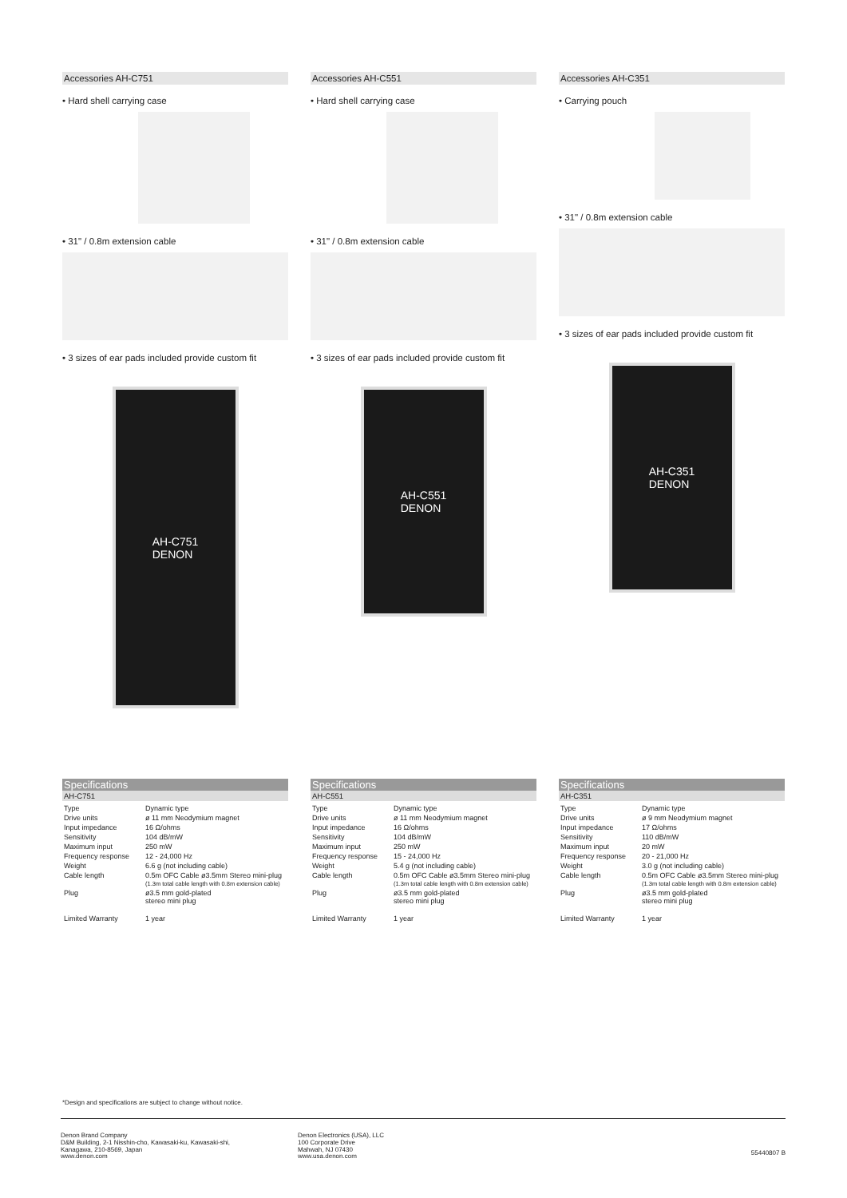Accessories AH-C751
• Hard shell carrying case
• 31" / 0.8m extension cable
• 3 sizes of ear pads included provide custom fit
AH-C751
DENON
Accessories AH-C551
• Hard shell carrying case
• 31" / 0.8m extension cable
• 3 sizes of ear pads included provide custom fit
AH-C551
DENON
Accessories AH-C351
• Carrying pouch
• 31" / 0.8m extension cable
• 3 sizes of ear pads included provide custom fit
AH-C351
DENON
Specifications
AH-C751
| Type | Dynamic type |
| Drive units | ø 11 mm Neodymium magnet |
| Input impedance | 16 Ω/ohms |
| Sensitivity | 104 dB/mW |
| Maximum input | 250 mW |
| Frequency response | 12 - 24,000 Hz |
| Weight | 6.6 g (not including cable) |
| Cable length | 0.5m OFC Cable ø3.5mm Stereo mini-plug (1.3m total cable length with 0.8m extension cable) |
| Plug | ø3.5 mm gold-plated stereo mini plug |
| Limited Warranty | 1 year |
Specifications
AH-C551
| Type | Dynamic type |
| Drive units | ø 11 mm Neodymium magnet |
| Input impedance | 16 Ω/ohms |
| Sensitivity | 104 dB/mW |
| Maximum input | 250 mW |
| Frequency response | 15 - 24,000 Hz |
| Weight | 5.4 g (not including cable) |
| Cable length | 0.5m OFC Cable ø3.5mm Stereo mini-plug (1.3m total cable length with 0.8m extension cable) |
| Plug | ø3.5 mm gold-plated stereo mini plug |
| Limited Warranty | 1 year |
Specifications
AH-C351
| Type | Dynamic type |
| Drive units | ø 9 mm Neodymium magnet |
| Input impedance | 17 Ω/ohms |
| Sensitivity | 110 dB/mW |
| Maximum input | 20 mW |
| Frequency response | 20 - 21,000 Hz |
| Weight | 3.0 g (not including cable) |
| Cable length | 0.5m OFC Cable ø3.5mm Stereo mini-plug (1.3m total cable length with 0.8m extension cable) |
| Plug | ø3.5 mm gold-plated stereo mini plug |
| Limited Warranty | 1 year |
*Design and specifications are subject to change without notice.
Denon Brand Company
D&M Building, 2-1 Nisshin-cho, Kawasaki-ku, Kawasaki-shi,
Kanagawa, 210-8569, Japan
www.denon.com
Denon Electronics (USA), LLC
100 Corporate Drive
Mahwah, NJ 07430
www.usa.denon.com
55440807 B